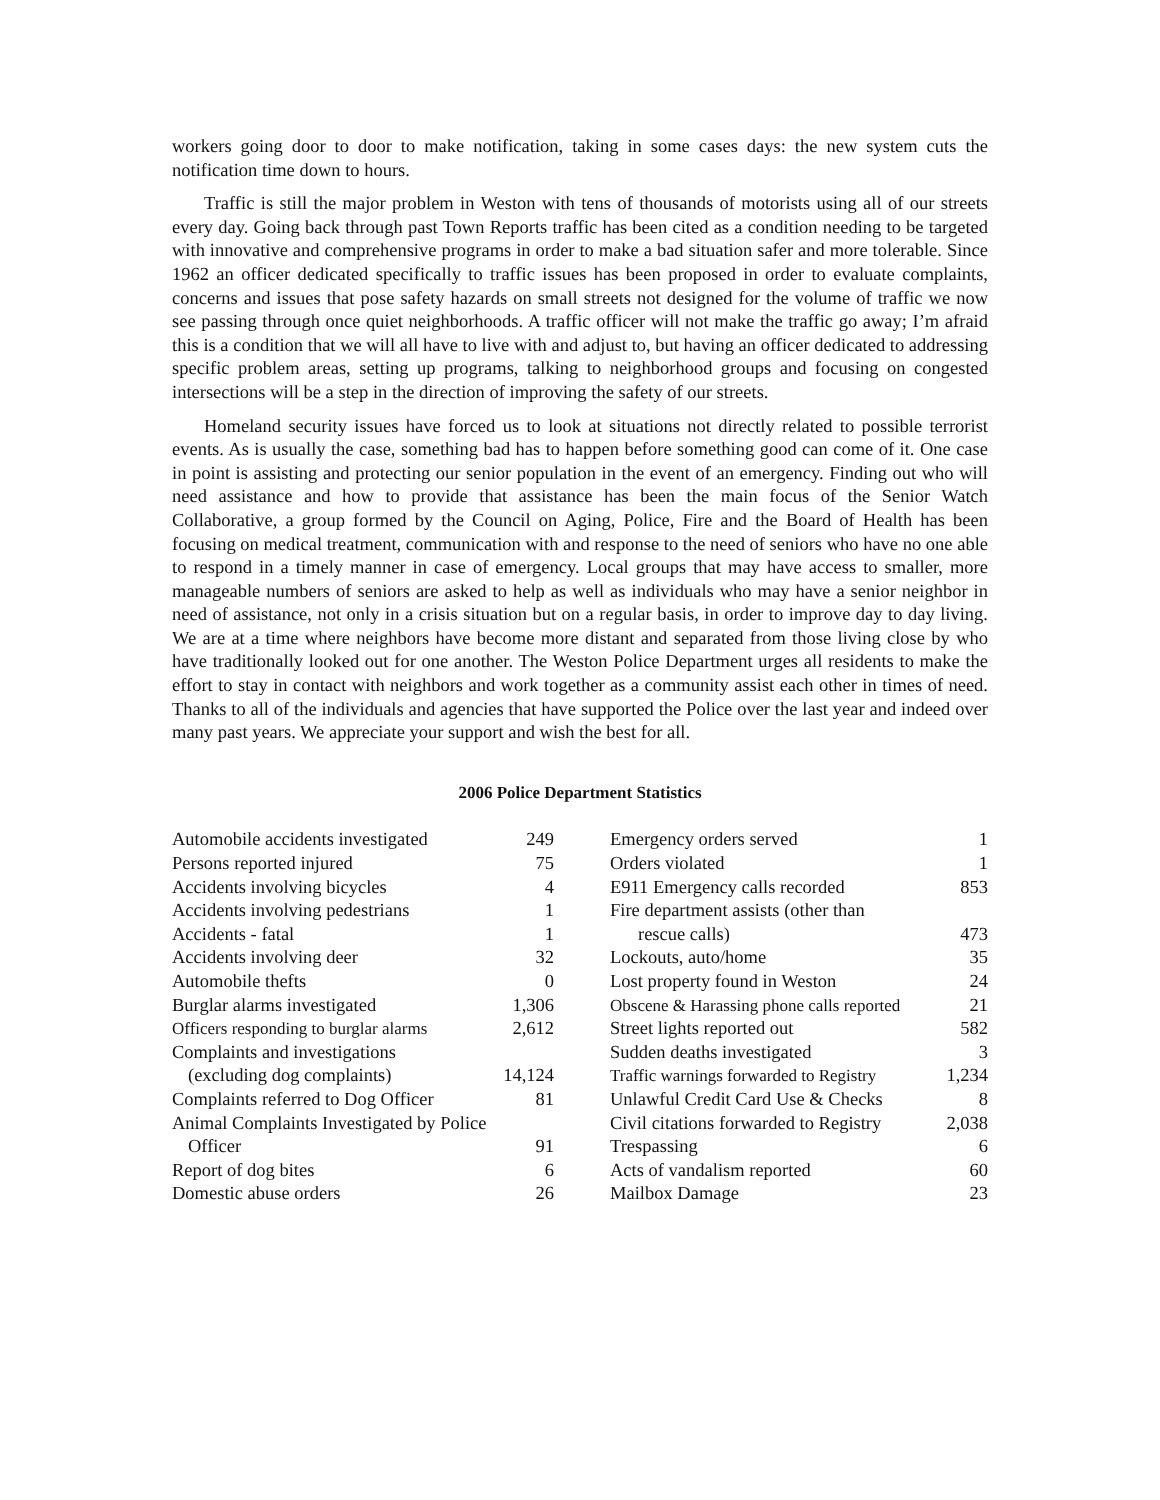workers going door to door to make notification, taking in some cases days: the new system cuts the notification time down to hours.
Traffic is still the major problem in Weston with tens of thousands of motorists using all of our streets every day. Going back through past Town Reports traffic has been cited as a condition needing to be targeted with innovative and comprehensive programs in order to make a bad situation safer and more tolerable. Since 1962 an officer dedicated specifically to traffic issues has been proposed in order to evaluate complaints, concerns and issues that pose safety hazards on small streets not designed for the volume of traffic we now see passing through once quiet neighborhoods. A traffic officer will not make the traffic go away; I’m afraid this is a condition that we will all have to live with and adjust to, but having an officer dedicated to addressing specific problem areas, setting up programs, talking to neighborhood groups and focusing on congested intersections will be a step in the direction of improving the safety of our streets.
Homeland security issues have forced us to look at situations not directly related to possible terrorist events. As is usually the case, something bad has to happen before something good can come of it. One case in point is assisting and protecting our senior population in the event of an emergency. Finding out who will need assistance and how to provide that assistance has been the main focus of the Senior Watch Collaborative, a group formed by the Council on Aging, Police, Fire and the Board of Health has been focusing on medical treatment, communication with and response to the need of seniors who have no one able to respond in a timely manner in case of emergency. Local groups that may have access to smaller, more manageable numbers of seniors are asked to help as well as individuals who may have a senior neighbor in need of assistance, not only in a crisis situation but on a regular basis, in order to improve day to day living. We are at a time where neighbors have become more distant and separated from those living close by who have traditionally looked out for one another. The Weston Police Department urges all residents to make the effort to stay in contact with neighbors and work together as a community assist each other in times of need. Thanks to all of the individuals and agencies that have supported the Police over the last year and indeed over many past years. We appreciate your support and wish the best for all.
2006 Police Department Statistics
| Automobile accidents investigated | 249 |
| Persons reported injured | 75 |
| Accidents involving bicycles | 4 |
| Accidents involving pedestrians | 1 |
| Accidents - fatal | 1 |
| Accidents involving deer | 32 |
| Automobile thefts | 0 |
| Burglar alarms investigated | 1,306 |
| Officers responding to burglar alarms | 2,612 |
| Complaints and investigations | |
| (excluding dog complaints) | 14,124 |
| Complaints referred to Dog Officer | 81 |
| Animal Complaints Investigated by Police | |
| Officer | 91 |
| Report of dog bites | 6 |
| Domestic abuse orders | 26 |
| Emergency orders served | 1 |
| Orders violated | 1 |
| E911 Emergency calls recorded | 853 |
| Fire department assists (other than | |
| rescue calls) | 473 |
| Lockouts, auto/home | 35 |
| Lost property found in Weston | 24 |
| Obscene & Harassing phone calls reported | 21 |
| Street lights reported out | 582 |
| Sudden deaths investigated | 3 |
| Traffic warnings forwarded to Registry | 1,234 |
| Unlawful Credit Card Use & Checks | 8 |
| Civil citations forwarded to Registry | 2,038 |
| Trespassing | 6 |
| Acts of vandalism reported | 60 |
| Mailbox Damage | 23 |